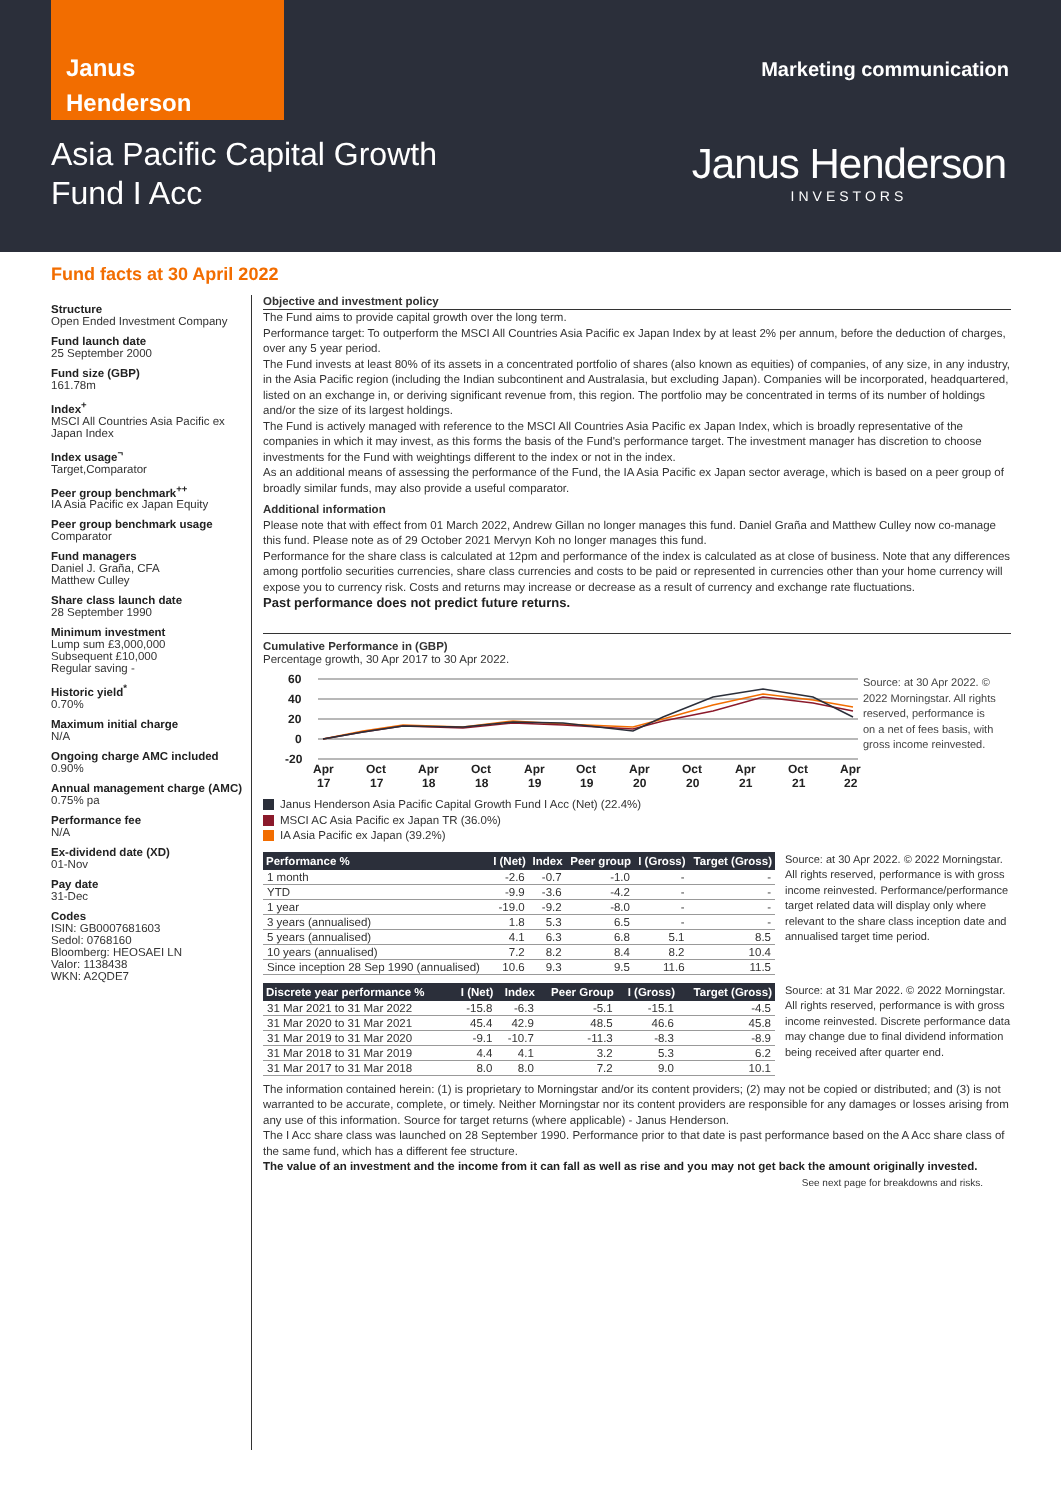Janus
Henderson
Marketing communication
Asia Pacific Capital Growth
Fund I Acc
Janus Henderson
INVESTORS
Fund facts at 30 April 2022
Structure
Open Ended Investment Company
Fund launch date
25 September 2000
Fund size (GBP)
161.78m
Index<sup>+</sup>
MSCI All Countries Asia Pacific ex Japan Index
Index usage<sup>¬</sup>
Target,Comparator
Peer group benchmark<sup>++</sup>
IA Asia Pacific ex Japan Equity
Peer group benchmark usage
Comparator
Fund managers
Daniel J. Graña, CFA
Matthew Culley
Share class launch date
28 September 1990
Minimum investment
Lump sum £3,000,000
Subsequent £10,000
Regular saving -
Historic yield<sup>*</sup>
0.70%
Maximum initial charge
N/A
Ongoing charge AMC included
0.90%
Annual management charge (AMC)
0.75% pa
Performance fee
N/A
Ex-dividend date (XD)
01-Nov
Pay date
31-Dec
Codes
ISIN: GB0007681603
Sedol: 0768160
Bloomberg: HEOSAEI LN
Valor: 1138438
WKN: A2QDE7
Objective and investment policy
The Fund aims to provide capital growth over the long term.
Performance target: To outperform the MSCI All Countries Asia Pacific ex Japan Index by at least 2% per annum, before the deduction of charges, over any 5 year period.
The Fund invests at least 80% of its assets in a concentrated portfolio of shares (also known as equities) of companies, of any size, in any industry, in the Asia Pacific region (including the Indian subcontinent and Australasia, but excluding Japan). Companies will be incorporated, headquartered, listed on an exchange in, or deriving significant revenue from, this region. The portfolio may be concentrated in terms of its number of holdings and/or the size of its largest holdings.
The Fund is actively managed with reference to the MSCI All Countries Asia Pacific ex Japan Index, which is broadly representative of the companies in which it may invest, as this forms the basis of the Fund's performance target. The investment manager has discretion to choose investments for the Fund with weightings different to the index or not in the index.
As an additional means of assessing the performance of the Fund, the IA Asia Pacific ex Japan sector average, which is based on a peer group of broadly similar funds, may also provide a useful comparator.
Additional information
Please note that with effect from 01 March 2022, Andrew Gillan no longer manages this fund. Daniel Graña and Matthew Culley now co-manage this fund. Please note as of 29 October 2021 Mervyn Koh no longer manages this fund.
Performance for the share class is calculated at 12pm and performance of the index is calculated as at close of business. Note that any differences among portfolio securities currencies, share class currencies and costs to be paid or represented in currencies other than your home currency will expose you to currency risk. Costs and returns may increase or decrease as a result of currency and exchange rate fluctuations.
Past performance does not predict future returns.
Cumulative Performance in (GBP)
Percentage growth, 30 Apr 2017 to 30 Apr 2022.
60
40
20
0
-20
Apr
Oct
Apr
Oct
Apr
Oct
Apr
Oct
Apr
Oct
Apr
17
17
18
18
19
19
20
20
21
21
22
Source: at 30 Apr 2022. © 2022 Morningstar. All rights reserved, performance is on a net of fees basis, with gross income reinvested.
Janus Henderson Asia Pacific Capital Growth Fund I Acc (Net) (22.4%)
MSCI AC Asia Pacific ex Japan TR (36.0%)
IA Asia Pacific ex Japan (39.2%)
| Performance % | I (Net) | Index | Peer group | I (Gross) | Target (Gross) |
| --- | --- | --- | --- | --- | --- |
| 1 month | -2.6 | -0.7 | -1.0 | - | - |
| YTD | -9.9 | -3.6 | -4.2 | - | - |
| 1 year | -19.0 | -9.2 | -8.0 | - | - |
| 3 years (annualised) | 1.8 | 5.3 | 6.5 | - | - |
| 5 years (annualised) | 4.1 | 6.3 | 6.8 | 5.1 | 8.5 |
| 10 years (annualised) | 7.2 | 8.2 | 8.4 | 8.2 | 10.4 |
| Since inception 28 Sep 1990 (annualised) | 10.6 | 9.3 | 9.5 | 11.6 | 11.5 |
Source: at 30 Apr 2022. © 2022 Morningstar. All rights reserved, performance is with gross income reinvested. Performance/performance target related data will display only where relevant to the share class inception date and annualised target time period.
| Discrete year performance % | I (Net) | Index | Peer Group | I (Gross) | Target (Gross) |
| --- | --- | --- | --- | --- | --- |
| 31 Mar 2021 to 31 Mar 2022 | -15.8 | -6.3 | -5.1 | -15.1 | -4.5 |
| 31 Mar 2020 to 31 Mar 2021 | 45.4 | 42.9 | 48.5 | 46.6 | 45.8 |
| 31 Mar 2019 to 31 Mar 2020 | -9.1 | -10.7 | -11.3 | -8.3 | -8.9 |
| 31 Mar 2018 to 31 Mar 2019 | 4.4 | 4.1 | 3.2 | 5.3 | 6.2 |
| 31 Mar 2017 to 31 Mar 2018 | 8.0 | 8.0 | 7.2 | 9.0 | 10.1 |
Source: at 31 Mar 2022. © 2022 Morningstar. All rights reserved, performance is with gross income reinvested. Discrete performance data may change due to final dividend information being received after quarter end.
The information contained herein: (1) is proprietary to Morningstar and/or its content providers; (2) may not be copied or distributed; and (3) is not warranted to be accurate, complete, or timely. Neither Morningstar nor its content providers are responsible for any damages or losses arising from any use of this information. Source for target returns (where applicable) - Janus Henderson.
The I Acc share class was launched on 28 September 1990. Performance prior to that date is past performance based on the A Acc share class of the same fund, which has a different fee structure.
The value of an investment and the income from it can fall as well as rise and you may not get back the amount originally invested.
See next page for breakdowns and risks.